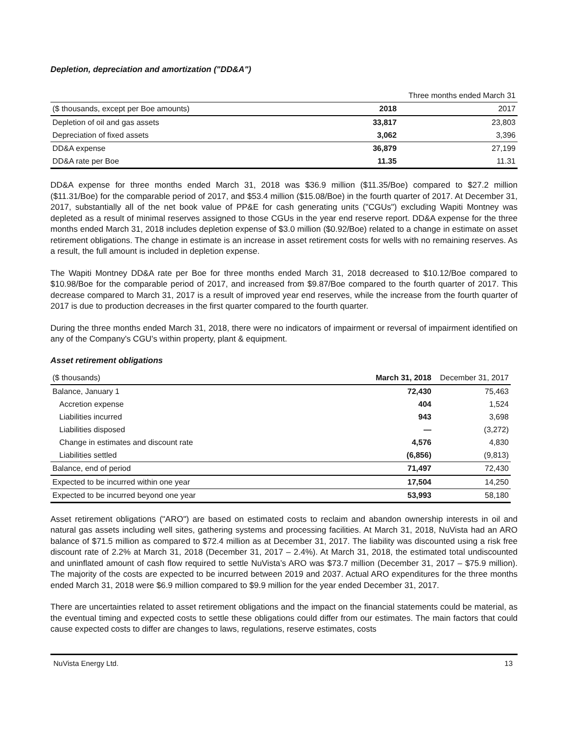Depletion, depreciation and amortization ("DD&A")
| | Three months ended March 31 | |
| ($ thousands, except per Boe amounts) | 2018 | 2017 |
| Depletion of oil and gas assets | 33,817 | 23,803 |
| Depreciation of fixed assets | 3,062 | 3,396 |
| DD&A expense | 36,879 | 27,199 |
| DD&A rate per Boe | 11.35 | 11.31 |
DD&A expense for three months ended March 31, 2018 was $36.9 million ($11.35/Boe) compared to $27.2 million ($11.31/Boe) for the comparable period of 2017, and $53.4 million ($15.08/Boe) in the fourth quarter of 2017. At December 31, 2017, substantially all of the net book value of PP&E for cash generating units ("CGUs") excluding Wapiti Montney was depleted as a result of minimal reserves assigned to those CGUs in the year end reserve report. DD&A expense for the three months ended March 31, 2018 includes depletion expense of $3.0 million ($0.92/Boe) related to a change in estimate on asset retirement obligations. The change in estimate is an increase in asset retirement costs for wells with no remaining reserves. As a result, the full amount is included in depletion expense.
The Wapiti Montney DD&A rate per Boe for three months ended March 31, 2018 decreased to $10.12/Boe compared to $10.98/Boe for the comparable period of 2017, and increased from $9.87/Boe compared to the fourth quarter of 2017. This decrease compared to March 31, 2017 is a result of improved year end reserves, while the increase from the fourth quarter of 2017 is due to production decreases in the first quarter compared to the fourth quarter.
During the three months ended March 31, 2018, there were no indicators of impairment or reversal of impairment identified on any of the Company's CGU's within property, plant & equipment.
Asset retirement obligations
| ($ thousands) | March 31, 2018 | December 31, 2017 |
| Balance, January 1 | 72,430 | 75,463 |
| Accretion expense | 404 | 1,524 |
| Liabilities incurred | 943 | 3,698 |
| Liabilities disposed | — | (3,272) |
| Change in estimates and discount rate | 4,576 | 4,830 |
| Liabilities settled | (6,856) | (9,813) |
| Balance, end of period | 71,497 | 72,430 |
| Expected to be incurred within one year | 17,504 | 14,250 |
| Expected to be incurred beyond one year | 53,993 | 58,180 |
Asset retirement obligations ("ARO") are based on estimated costs to reclaim and abandon ownership interests in oil and natural gas assets including well sites, gathering systems and processing facilities. At March 31, 2018, NuVista had an ARO balance of $71.5 million as compared to $72.4 million as at December 31, 2017. The liability was discounted using a risk free discount rate of 2.2% at March 31, 2018 (December 31, 2017 – 2.4%). At March 31, 2018, the estimated total undiscounted and uninflated amount of cash flow required to settle NuVista’s ARO was $73.7 million (December 31, 2017 – $75.9 million). The majority of the costs are expected to be incurred between 2019 and 2037. Actual ARO expenditures for the three months ended March 31, 2018 were $6.9 million compared to $9.9 million for the year ended December 31, 2017.
There are uncertainties related to asset retirement obligations and the impact on the financial statements could be material, as the eventual timing and expected costs to settle these obligations could differ from our estimates. The main factors that could cause expected costs to differ are changes to laws, regulations, reserve estimates, costs
NuVista Energy Ltd. 13